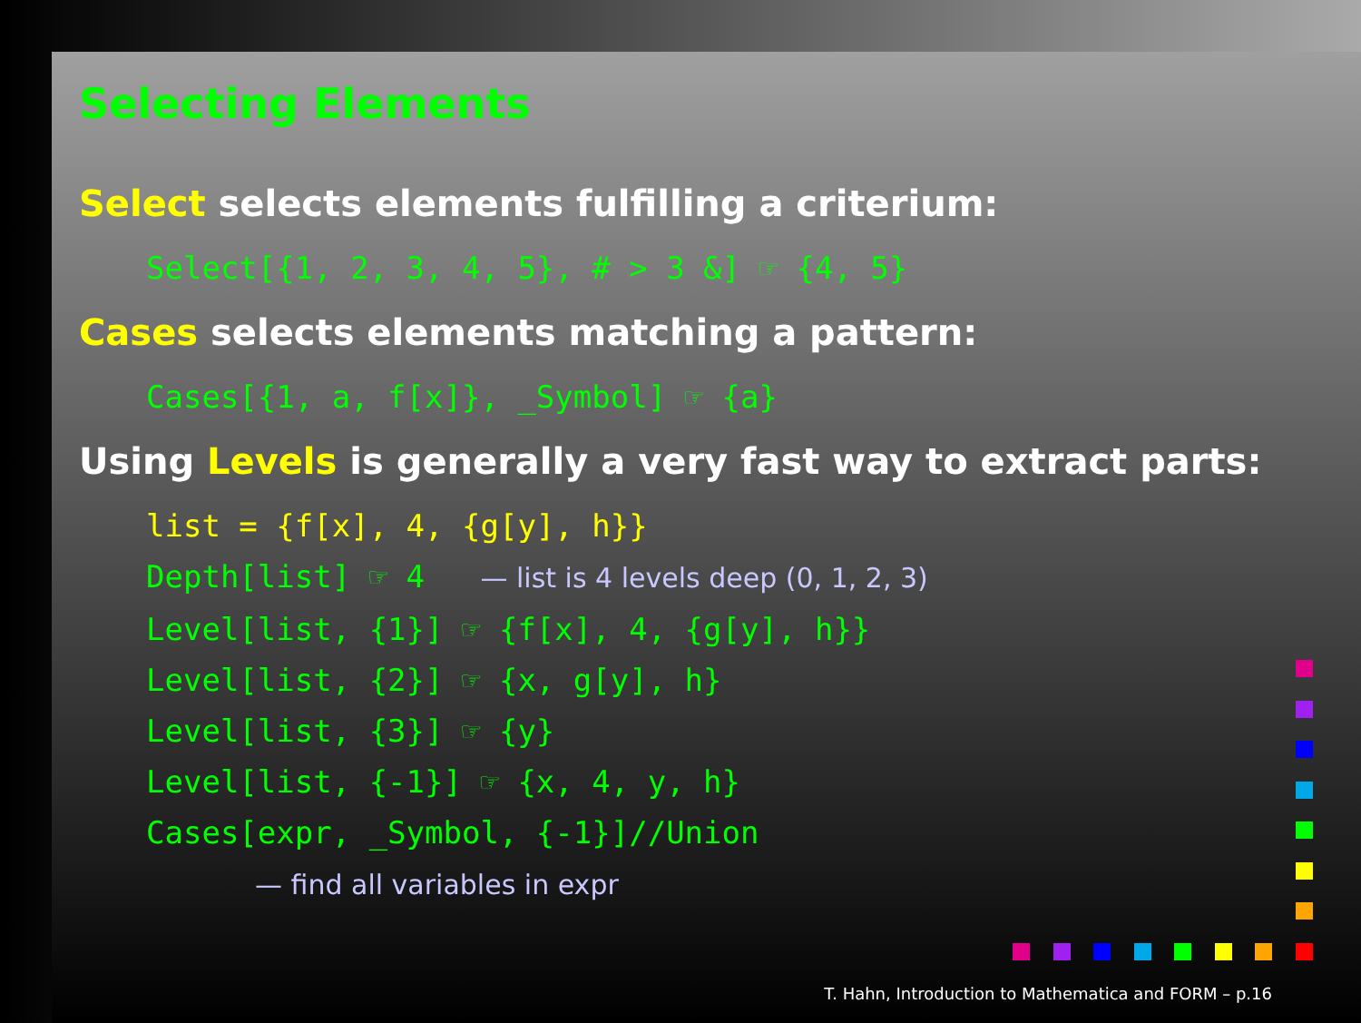Selecting Elements
Select selects elements fulfilling a criterium:
Select[{1, 2, 3, 4, 5}, # > 3 &] ☞ {4, 5}
Cases selects elements matching a pattern:
Cases[{1, a, f[x]}, _Symbol] ☞ {a}
Using Levels is generally a very fast way to extract parts:
list = {f[x], 4, {g[y], h}}
Depth[list] ☞ 4 — list is 4 levels deep (0, 1, 2, 3)
Level[list, {1}] ☞ {f[x], 4, {g[y], h}}
Level[list, {2}] ☞ {x, g[y], h}
Level[list, {3}] ☞ {y}
Level[list, {-1}] ☞ {x, 4, y, h}
Cases[expr, _Symbol, {-1}]//Union
— find all variables in expr
T. Hahn, Introduction to Mathematica and FORM – p.16